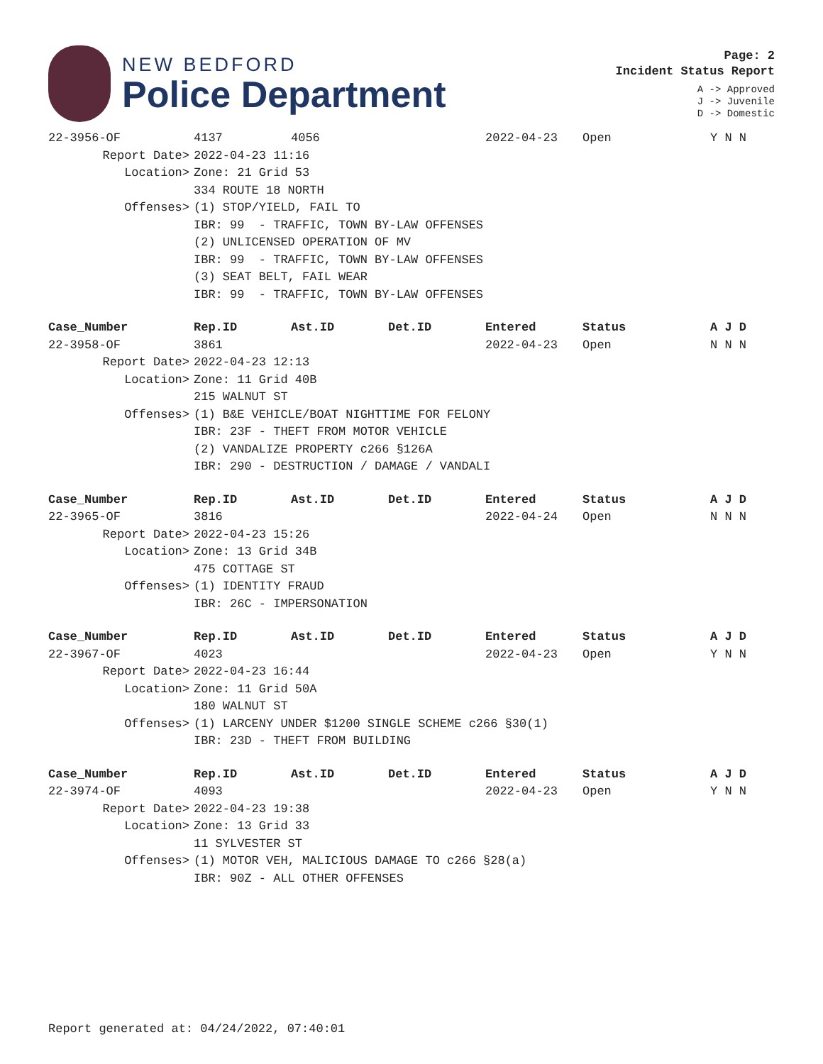NEW BEDFORD
Police Department
Page: 2
Incident Status Report
A -> Approved
J -> Juvenile
D -> Domestic
| 22-3956-OF | 4137 | 4056 | | 2022-04-23 | Open | Y N N |
| Report Date> | 2022-04-23 11:16 | | | | | |
| Location> | Zone: 21 Grid 53 | | | | | |
| | 334 ROUTE 18 NORTH | | | | | |
| Offenses> | (1) STOP/YIELD, FAIL TO | | | | | |
| | IBR: 99 - TRAFFIC, TOWN BY-LAW OFFENSES | | | | | |
| | (2) UNLICENSED OPERATION OF MV | | | | | |
| | IBR: 99 - TRAFFIC, TOWN BY-LAW OFFENSES | | | | | |
| | (3) SEAT BELT, FAIL WEAR | | | | | |
| | IBR: 99 - TRAFFIC, TOWN BY-LAW OFFENSES | | | | | |
| Case_Number | Rep.ID | Ast.ID | Det.ID | Entered | Status | A J D |
| --- | --- | --- | --- | --- | --- | --- |
| 22-3958-OF | 3861 | | | 2022-04-23 | Open | N N N |
| Report Date> | 2022-04-23 12:13 | | | | | |
| Location> | Zone: 11 Grid 40B | | | | | |
| | 215 WALNUT ST | | | | | |
| Offenses> | (1) B&E VEHICLE/BOAT NIGHTTIME FOR FELONY | | | | | |
| | IBR: 23F - THEFT FROM MOTOR VEHICLE | | | | | |
| | (2) VANDALIZE PROPERTY c266 §126A | | | | | |
| | IBR: 290 - DESTRUCTION / DAMAGE / VANDALI | | | | | |
| Case_Number | Rep.ID | Ast.ID | Det.ID | Entered | Status | A J D |
| --- | --- | --- | --- | --- | --- | --- |
| 22-3965-OF | 3816 | | | 2022-04-24 | Open | N N N |
| Report Date> | 2022-04-23 15:26 | | | | | |
| Location> | Zone: 13 Grid 34B | | | | | |
| | 475 COTTAGE ST | | | | | |
| Offenses> | (1) IDENTITY FRAUD | | | | | |
| | IBR: 26C - IMPERSONATION | | | | | |
| Case_Number | Rep.ID | Ast.ID | Det.ID | Entered | Status | A J D |
| --- | --- | --- | --- | --- | --- | --- |
| 22-3967-OF | 4023 | | | 2022-04-23 | Open | Y N N |
| Report Date> | 2022-04-23 16:44 | | | | | |
| Location> | Zone: 11 Grid 50A | | | | | |
| | 180 WALNUT ST | | | | | |
| Offenses> | (1) LARCENY UNDER $1200 SINGLE SCHEME c266 §30(1) | | | | | |
| | IBR: 23D - THEFT FROM BUILDING | | | | | |
| Case_Number | Rep.ID | Ast.ID | Det.ID | Entered | Status | A J D |
| --- | --- | --- | --- | --- | --- | --- |
| 22-3974-OF | 4093 | | | 2022-04-23 | Open | Y N N |
| Report Date> | 2022-04-23 19:38 | | | | | |
| Location> | Zone: 13 Grid 33 | | | | | |
| | 11 SYLVESTER ST | | | | | |
| Offenses> | (1) MOTOR VEH, MALICIOUS DAMAGE TO c266 §28(a) | | | | | |
| | IBR: 90Z - ALL OTHER OFFENSES | | | | | |
Report generated at: 04/24/2022, 07:40:01